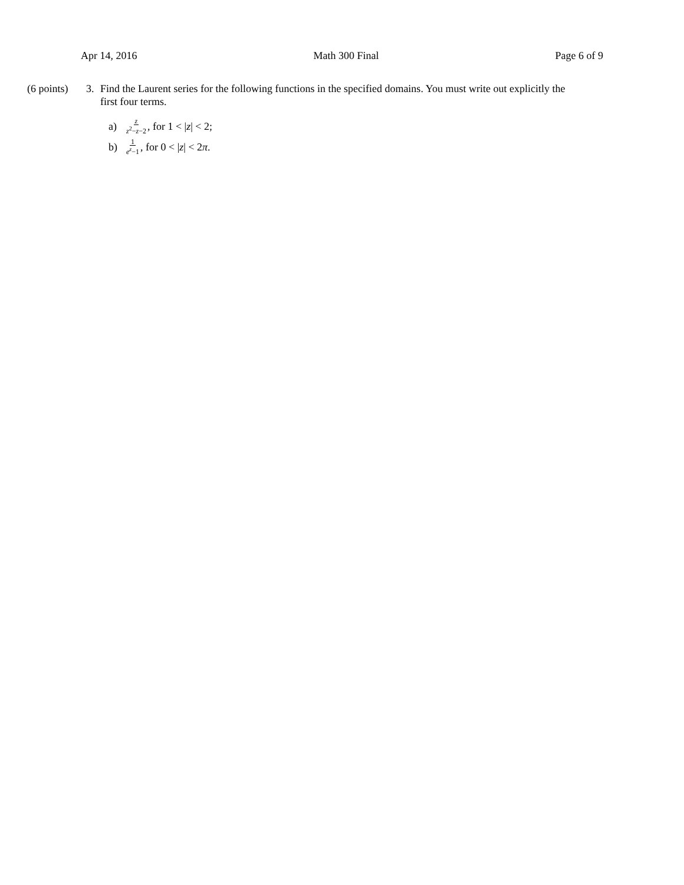Apr 14, 2016 Math 300 Final Page 6 of 9
(6 points)
3. Find the Laurent series for the following functions in the specified domains. You must write out explicitly the first four terms.
a) z z<sup>2</sup>−z−2, for 1 < | z | < 2;
b) 1 e<sup>z</sup>−1, for 0 < | z | < 2 π.